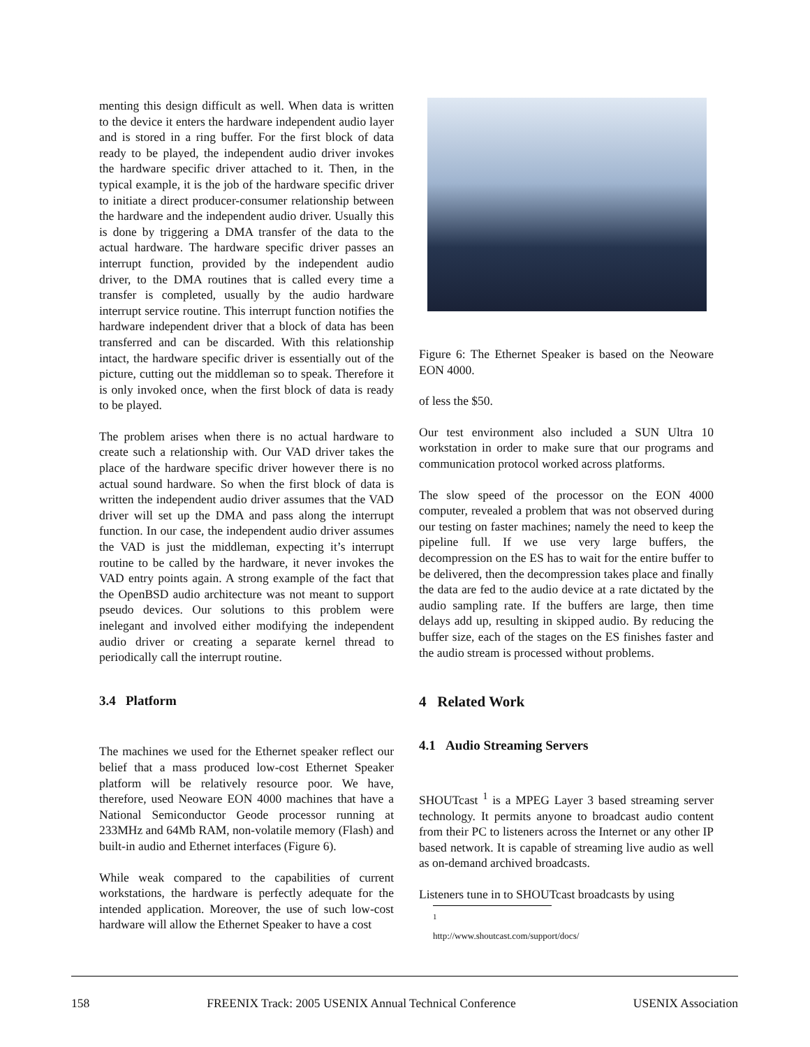menting this design difficult as well. When data is written to the device it enters the hardware independent audio layer and is stored in a ring buffer. For the first block of data ready to be played, the independent audio driver invokes the hardware specific driver attached to it. Then, in the typical example, it is the job of the hardware specific driver to initiate a direct producer-consumer relationship between the hardware and the independent audio driver. Usually this is done by triggering a DMA transfer of the data to the actual hardware. The hardware specific driver passes an interrupt function, provided by the independent audio driver, to the DMA routines that is called every time a transfer is completed, usually by the audio hardware interrupt service routine. This interrupt function notifies the hardware independent driver that a block of data has been transferred and can be discarded. With this relationship intact, the hardware specific driver is essentially out of the picture, cutting out the middleman so to speak. Therefore it is only invoked once, when the first block of data is ready to be played.
The problem arises when there is no actual hardware to create such a relationship with. Our VAD driver takes the place of the hardware specific driver however there is no actual sound hardware. So when the first block of data is written the independent audio driver assumes that the VAD driver will set up the DMA and pass along the interrupt function. In our case, the independent audio driver assumes the VAD is just the middleman, expecting it’s interrupt routine to be called by the hardware, it never invokes the VAD entry points again. A strong example of the fact that the OpenBSD audio architecture was not meant to support pseudo devices. Our solutions to this problem were inelegant and involved either modifying the independent audio driver or creating a separate kernel thread to periodically call the interrupt routine.
3.4 Platform
The machines we used for the Ethernet speaker reflect our belief that a mass produced low-cost Ethernet Speaker platform will be relatively resource poor. We have, therefore, used Neoware EON 4000 machines that have a National Semiconductor Geode processor running at 233MHz and 64Mb RAM, non-volatile memory (Flash) and built-in audio and Ethernet interfaces (Figure 6).
While weak compared to the capabilities of current workstations, the hardware is perfectly adequate for the intended application. Moreover, the use of such low-cost hardware will allow the Ethernet Speaker to have a cost
Figure 6: The Ethernet Speaker is based on the Neoware EON 4000.
of less the $50.
Our test environment also included a SUN Ultra 10 workstation in order to make sure that our programs and communication protocol worked across platforms.
The slow speed of the processor on the EON 4000 computer, revealed a problem that was not observed during our testing on faster machines; namely the need to keep the pipeline full. If we use very large buffers, the decompression on the ES has to wait for the entire buffer to be delivered, then the decompression takes place and finally the data are fed to the audio device at a rate dictated by the audio sampling rate. If the buffers are large, then time delays add up, resulting in skipped audio. By reducing the buffer size, each of the stages on the ES finishes faster and the audio stream is processed without problems.
4 Related Work
4.1 Audio Streaming Servers
SHOUTcast <sup>1</sup> is a MPEG Layer 3 based streaming server technology. It permits anyone to broadcast audio content from their PC to listeners across the Internet or any other IP based network. It is capable of streaming live audio as well as on-demand archived broadcasts.
Listeners tune in to SHOUTcast broadcasts by using
<sup>1</sup> http://www.shoutcast.com/support/docs/
158 FREENIX Track: 2005 USENIX Annual Technical Conference USENIX Association